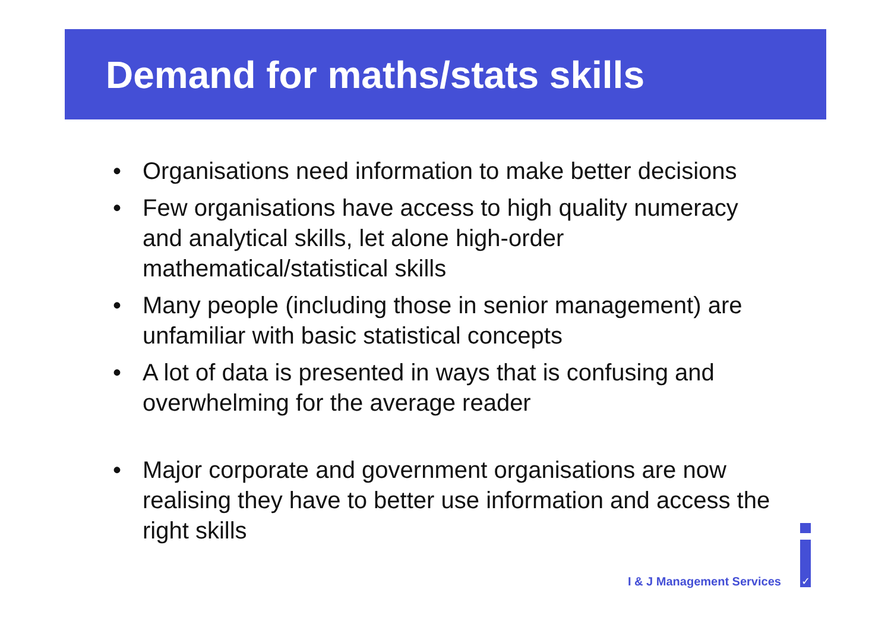Demand for maths/stats skills
• Organisations need information to make better decisions
• Few organisations have access to high quality numeracy and analytical skills, let alone high-order mathematical/statistical skills
• Many people (including those in senior management) are unfamiliar with basic statistical concepts
• A lot of data is presented in ways that is confusing and overwhelming for the average reader
• Major corporate and government organisations are now realising they have to better use information and access the right skills
I & J Management Services
✓